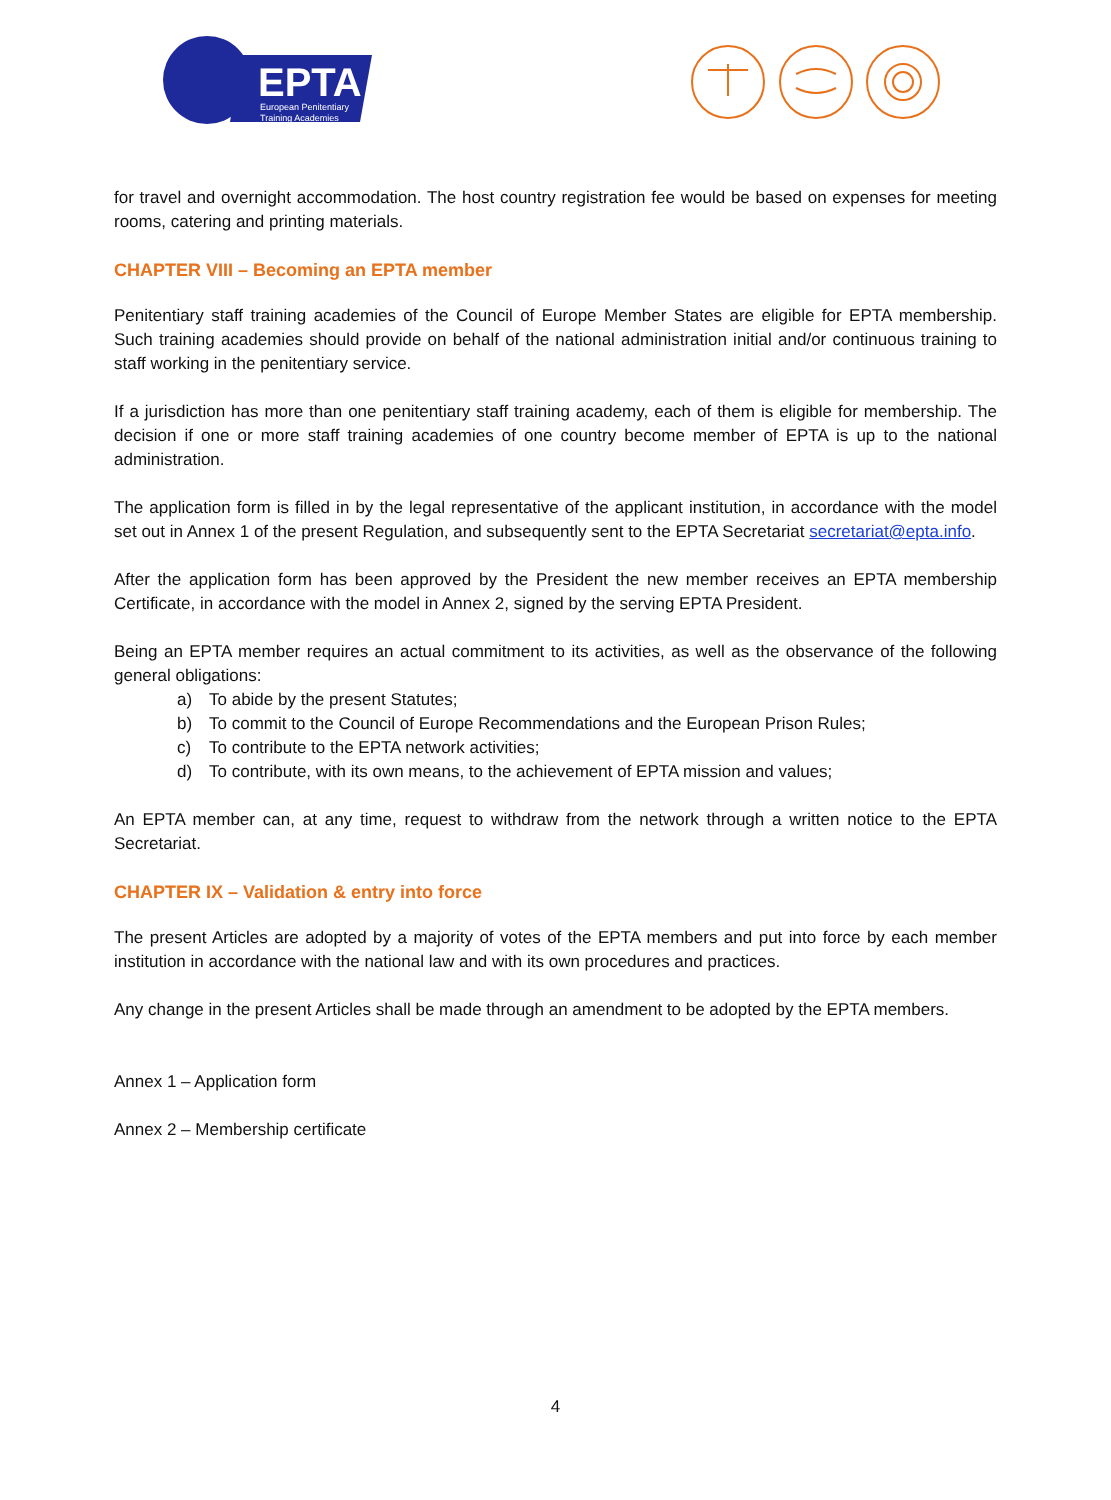EPTA
European Penitentiary
Training Academies
for travel and overnight accommodation. The host country registration fee would be based on expenses for meeting rooms, catering and printing materials.
CHAPTER VIII – Becoming an EPTA member
Penitentiary staff training academies of the Council of Europe Member States are eligible for EPTA membership. Such training academies should provide on behalf of the national administration initial and/or continuous training to staff working in the penitentiary service.
If a jurisdiction has more than one penitentiary staff training academy, each of them is eligible for membership. The decision if one or more staff training academies of one country become member of EPTA is up to the national administration.
The application form is filled in by the legal representative of the applicant institution, in accordance with the model set out in Annex 1 of the present Regulation, and subsequently sent to the EPTA Secretariat secretariat@epta.info.
After the application form has been approved by the President the new member receives an EPTA membership Certificate, in accordance with the model in Annex 2, signed by the serving EPTA President.
Being an EPTA member requires an actual commitment to its activities, as well as the observance of the following general obligations:
a) To abide by the present Statutes;
b) To commit to the Council of Europe Recommendations and the European Prison Rules;
c) To contribute to the EPTA network activities;
d) To contribute, with its own means, to the achievement of EPTA mission and values;
An EPTA member can, at any time, request to withdraw from the network through a written notice to the EPTA Secretariat.
CHAPTER IX – Validation & entry into force
The present Articles are adopted by a majority of votes of the EPTA members and put into force by each member institution in accordance with the national law and with its own procedures and practices.
Any change in the present Articles shall be made through an amendment to be adopted by the EPTA members.
Annex 1 – Application form
Annex 2 – Membership certificate
4